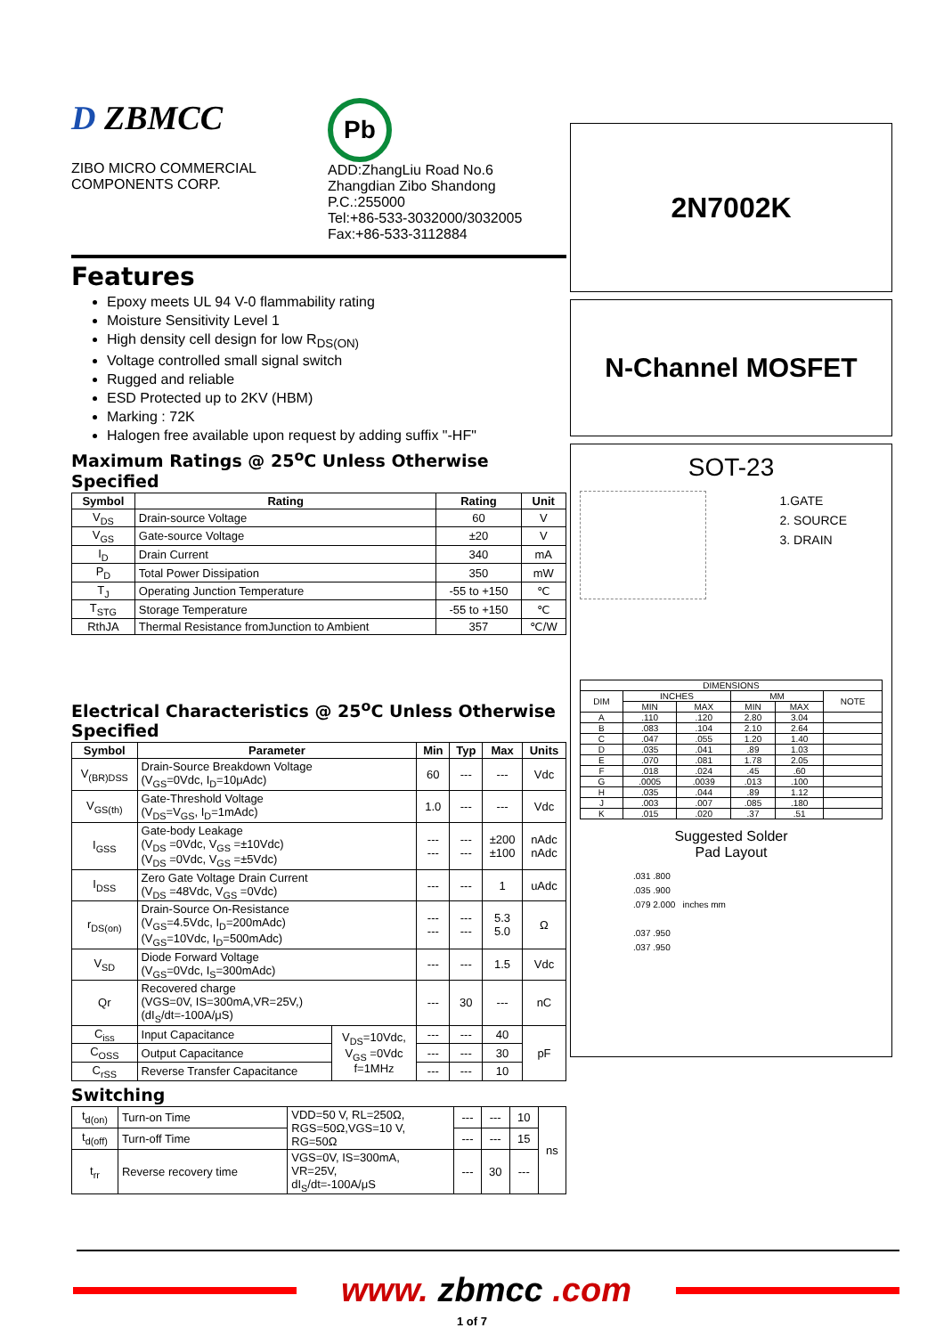D ZBMCC
ZIBO MICRO COMMERCIAL
COMPONENTS CORP.
Pb
ADD:ZhangLiu Road No.6
Zhangdian Zibo Shandong
P.C.:255000
Tel:+86-533-3032000/3032005
Fax:+86-533-3112884
Features
Epoxy meets UL 94 V-0 flammability rating
Moisture Sensitivity Level 1
High density cell design for low R<sub>DS(ON)</sub>
Voltage controlled small signal switch
Rugged and reliable
ESD Protected up to 2KV (HBM)
Marking : 72K
Halogen free available upon request by adding suffix "-HF"
Maximum Ratings @ 25<sup>o</sup>C Unless Otherwise Specified
| Symbol | Rating | Rating | Unit |
| --- | --- | --- | --- |
| V<sub>DS</sub> | Drain-source Voltage | 60 | V |
| V<sub>GS</sub> | Gate-source Voltage | ±20 | V |
| I<sub>D</sub> | Drain Current | 340 | mA |
| P<sub>D</sub> | Total Power Dissipation | 350 | mW |
| T<sub>J</sub> | Operating Junction Temperature | -55 to +150 | ℃ |
| T<sub>STG</sub> | Storage Temperature | -55 to +150 | ℃ |
| RthJA | Thermal Resistance fromJunction to Ambient | 357 | ℃/W |
Electrical Characteristics @ 25<sup>o</sup>C Unless Otherwise Specified
| Symbol | Parameter | | Min | Typ | Max | Units |
| --- | --- | --- | --- | --- | --- | --- |
| V<sub>(BR)DSS</sub> | Drain-Source Breakdown Voltage (V<sub>GS</sub>=0Vdc, I<sub>D</sub>=10μAdc) | | 60 | --- | --- | Vdc |
| V<sub>GS(th)</sub> | Gate-Threshold Voltage (V<sub>DS</sub>=V<sub>GS</sub>, I<sub>D</sub>=1mAdc) | | 1.0 | --- | --- | Vdc |
| I<sub>GSS</sub> | Gate-body Leakage (V<sub>DS</sub> =0Vdc, V<sub>GS</sub> =±10Vdc) (V<sub>DS</sub> =0Vdc, V<sub>GS</sub> =±5Vdc) | | --- --- | --- --- | ±200 ±100 | nAdc nAdc |
| I<sub>DSS</sub> | Zero Gate Voltage Drain Current (V<sub>DS</sub> =48Vdc, V<sub>GS</sub> =0Vdc) | | --- | --- | 1 | uAdc |
| r<sub>DS(on)</sub> | Drain-Source On-Resistance (V<sub>GS</sub>=4.5Vdc, I<sub>D</sub>=200mAdc) (V<sub>GS</sub>=10Vdc, I<sub>D</sub>=500mAdc) | | --- --- | --- --- | 5.3 5.0 | Ω |
| V<sub>SD</sub> | Diode Forward Voltage (V<sub>GS</sub>=0Vdc, I<sub>S</sub>=300mAdc) | | --- | --- | 1.5 | Vdc |
| Qr | Recovered charge (VGS=0V, IS=300mA,VR=25V,) (dI<sub>S</sub>/dt=-100A/μS) | | --- | 30 | --- | nC |
| C<sub>iss</sub> | Input Capacitance | V<sub>DS</sub>=10Vdc, V<sub>GS</sub> =0Vdc f=1MHz | --- | --- | 40 | pF |
| C<sub>OSS</sub> | Output Capacitance | | --- | --- | 30 | |
| C<sub>rSS</sub> | Reverse Transfer Capacitance | | --- | --- | 10 | |
Switching
| t<sub>d(on)</sub> | Turn-on Time | VDD=50 V, RL=250Ω, RGS=50Ω,VGS=10 V, RG=50Ω | --- | --- | 10 | ns |
| t<sub>d(off)</sub> | Turn-off Time | | --- | --- | 15 | |
| t<sub>rr</sub> | Reverse recovery time | VGS=0V, IS=300mA, VR=25V, dI<sub>S</sub>/dt=-100A/μS | --- | 30 | --- | |
2N7002K
N-Channel MOSFET
SOT-23
1.GATE
2. SOURCE
3. DRAIN
| DIMENSIONS | | | | | |
| DIM | INCHES | | MM | | NOTE |
| | MIN | MAX | MIN | MAX | |
| A | .110 | .120 | 2.80 | 3.04 | |
| B | .083 | .104 | 2.10 | 2.64 | |
| C | .047 | .055 | 1.20 | 1.40 | |
| D | .035 | .041 | .89 | 1.03 | |
| E | .070 | .081 | 1.78 | 2.05 | |
| F | .018 | .024 | .45 | .60 | |
| G | .0005 | .0039 | .013 | .100 | |
| H | .035 | .044 | .89 | 1.12 | |
| J | .003 | .007 | .085 | .180 | |
| K | .015 | .020 | .37 | .51 | |
Suggested Solder
Pad Layout
.031 .800
.035 .900
.079 2.000 inches mm
.037 .950
.037 .950
www. zbmcc .com
1 of 7